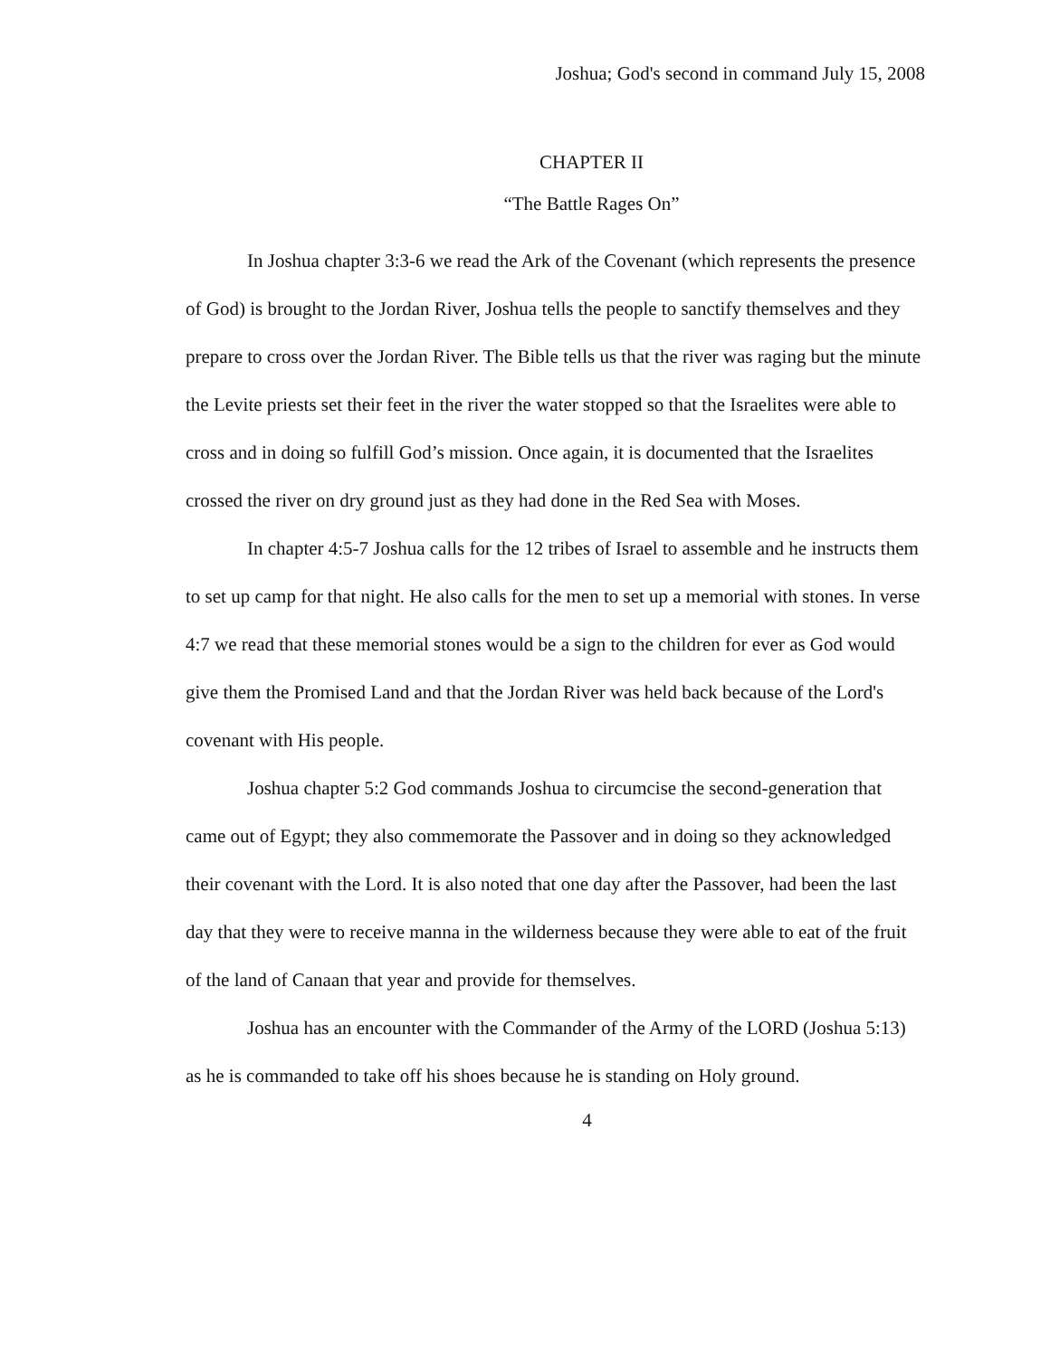Joshua; God's second in command July 15, 2008
CHAPTER II
“The Battle Rages On”
In Joshua chapter 3:3-6 we read the Ark of the Covenant (which represents the presence of God) is brought to the Jordan River, Joshua tells the people to sanctify themselves and they prepare to cross over the Jordan River. The Bible tells us that the river was raging but the minute the Levite priests set their feet in the river the water stopped so that the Israelites were able to cross and in doing so fulfill God’s mission. Once again, it is documented that the Israelites crossed the river on dry ground just as they had done in the Red Sea with Moses.
In chapter 4:5-7 Joshua calls for the 12 tribes of Israel to assemble and he instructs them to set up camp for that night. He also calls for the men to set up a memorial with stones. In verse 4:7 we read that these memorial stones would be a sign to the children for ever as God would give them the Promised Land and that the Jordan River was held back because of the Lord's covenant with His people.
Joshua chapter 5:2 God commands Joshua to circumcise the second-generation that came out of Egypt; they also commemorate the Passover and in doing so they acknowledged their covenant with the Lord. It is also noted that one day after the Passover, had been the last day that they were to receive manna in the wilderness because they were able to eat of the fruit of the land of Canaan that year and provide for themselves.
Joshua has an encounter with the Commander of the Army of the LORD (Joshua 5:13) as he is commanded to take off his shoes because he is standing on Holy ground.
4